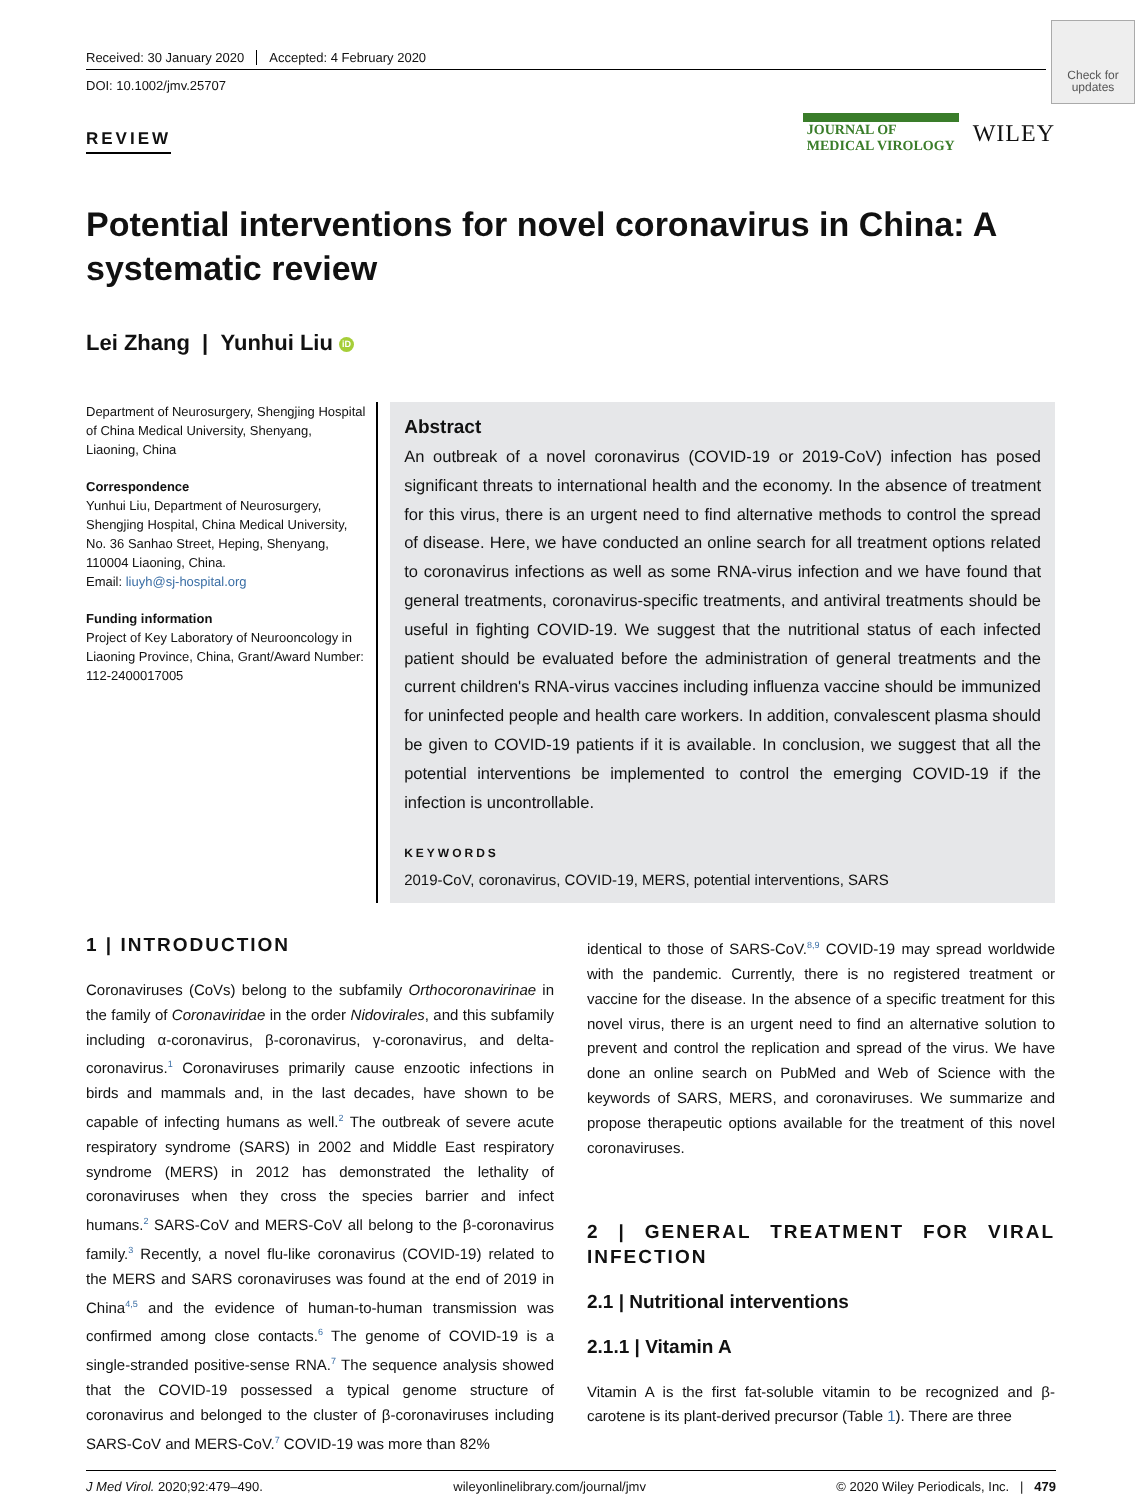Check for updates
Received: 30 January 2020 Accepted: 4 February 2020
DOI: 10.1002/jmv.25707
REVIEW
JOURNAL OF
MEDICAL VIROLOGY
WILEY
Potential interventions for novel coronavirus in China: A systematic review
Lei Zhang | Yunhui Liu iD
Department of Neurosurgery, Shengjing Hospital of China Medical University, Shenyang, Liaoning, China
Correspondence
Yunhui Liu, Department of Neurosurgery, Shengjing Hospital, China Medical University, No. 36 Sanhao Street, Heping, Shenyang, 110004 Liaoning, China.
Email: liuyh@sj-hospital.org
Funding information
Project of Key Laboratory of Neurooncology in Liaoning Province, China, Grant/Award Number: 112-2400017005
Abstract
An outbreak of a novel coronavirus (COVID-19 or 2019-CoV) infection has posed significant threats to international health and the economy. In the absence of treatment for this virus, there is an urgent need to find alternative methods to control the spread of disease. Here, we have conducted an online search for all treatment options related to coronavirus infections as well as some RNA-virus infection and we have found that general treatments, coronavirus-specific treatments, and antiviral treatments should be useful in fighting COVID-19. We suggest that the nutritional status of each infected patient should be evaluated before the administration of general treatments and the current children's RNA-virus vaccines including influenza vaccine should be immunized for uninfected people and health care workers. In addition, convalescent plasma should be given to COVID-19 patients if it is available. In conclusion, we suggest that all the potential interventions be implemented to control the emerging COVID-19 if the infection is uncontrollable.
KEYWORDS
2019-CoV, coronavirus, COVID-19, MERS, potential interventions, SARS
1 | INTRODUCTION
Coronaviruses (CoVs) belong to the subfamily Orthocoronavirinae in the family of Coronaviridae in the order Nidovirales, and this subfamily including α-coronavirus, β-coronavirus, γ-coronavirus, and delta-coronavirus.<sup>1</sup> Coronaviruses primarily cause enzootic infections in birds and mammals and, in the last decades, have shown to be capable of infecting humans as well.<sup>2</sup> The outbreak of severe acute respiratory syndrome (SARS) in 2002 and Middle East respiratory syndrome (MERS) in 2012 has demonstrated the lethality of coronaviruses when they cross the species barrier and infect humans.<sup>2</sup> SARS-CoV and MERS-CoV all belong to the β-coronavirus family.<sup>3</sup> Recently, a novel flu-like coronavirus (COVID-19) related to the MERS and SARS coronaviruses was found at the end of 2019 in China<sup>4,5</sup> and the evidence of human-to-human transmission was confirmed among close contacts.<sup>6</sup> The genome of COVID-19 is a single-stranded positive-sense RNA.<sup>7</sup> The sequence analysis showed that the COVID-19 possessed a typical genome structure of coronavirus and belonged to the cluster of β-coronaviruses including SARS-CoV and MERS-CoV.<sup>7</sup> COVID-19 was more than 82%
identical to those of SARS-CoV.<sup>8,9</sup> COVID-19 may spread worldwide with the pandemic. Currently, there is no registered treatment or vaccine for the disease. In the absence of a specific treatment for this novel virus, there is an urgent need to find an alternative solution to prevent and control the replication and spread of the virus. We have done an online search on PubMed and Web of Science with the keywords of SARS, MERS, and coronaviruses. We summarize and propose therapeutic options available for the treatment of this novel coronaviruses.
2 | GENERAL TREATMENT FOR VIRAL INFECTION
2.1 | Nutritional interventions
2.1.1 | Vitamin A
Vitamin A is the first fat-soluble vitamin to be recognized and β-carotene is its plant-derived precursor (Table 1). There are three
J Med Virol. 2020;92:479–490. wileyonlinelibrary.com/journal/jmv © 2020 Wiley Periodicals, Inc. | 479